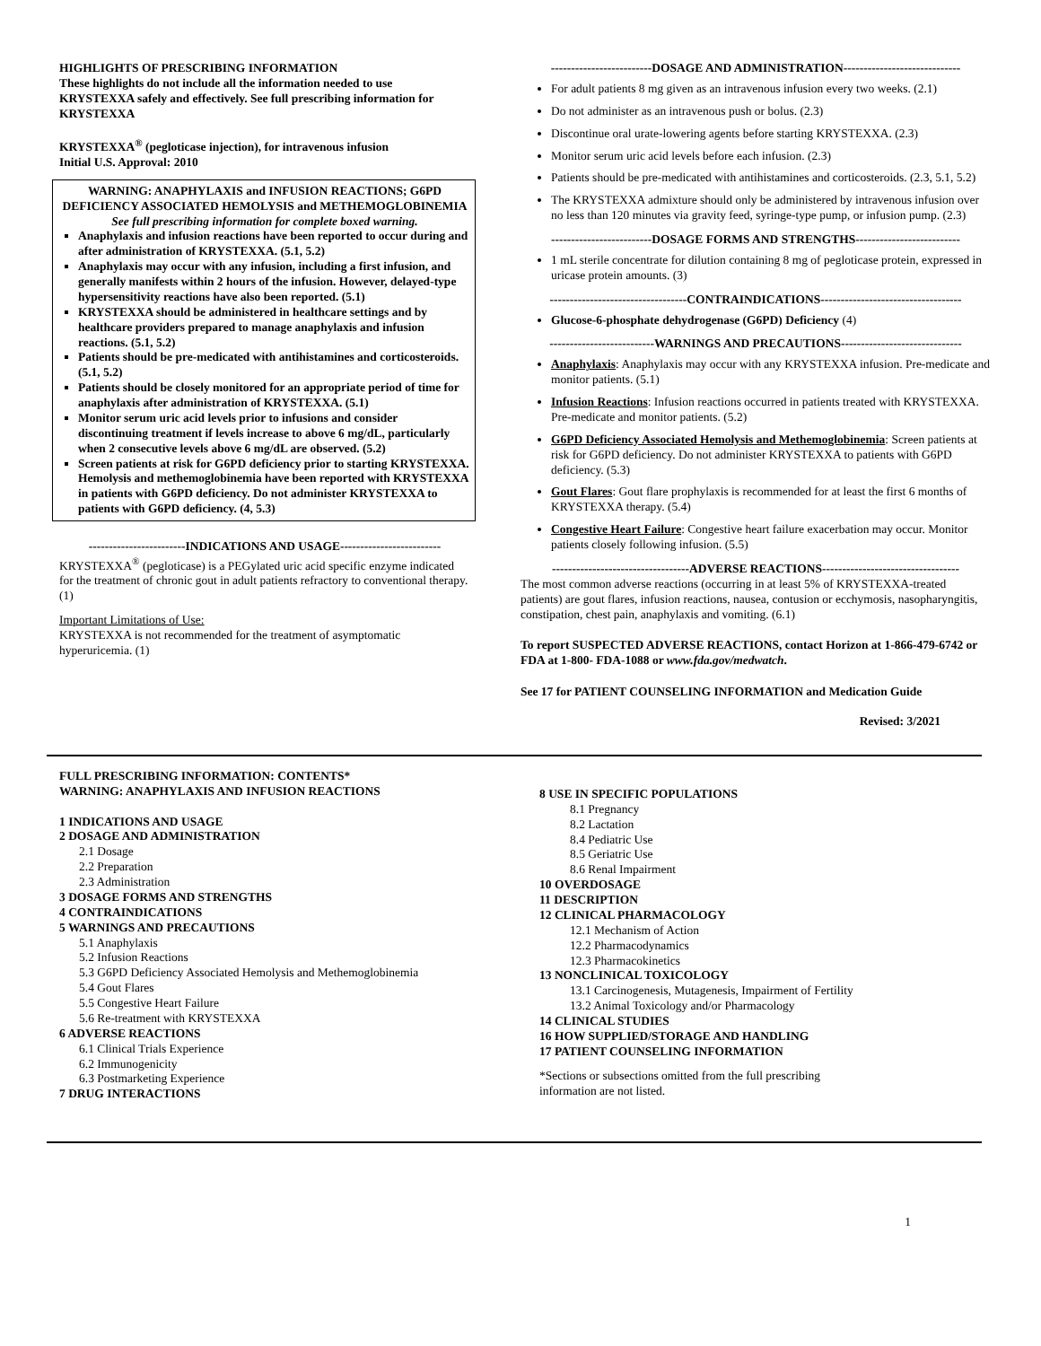HIGHLIGHTS OF PRESCRIBING INFORMATION
These highlights do not include all the information needed to use KRYSTEXXA safely and effectively. See full prescribing information for KRYSTEXXA
KRYSTEXXA<sup>®</sup> (pegloticase injection), for intravenous infusion
Initial U.S. Approval: 2010
WARNING: ANAPHYLAXIS and INFUSION REACTIONS; G6PD DEFICIENCY ASSOCIATED HEMOLYSIS and METHEMOGLOBINEMIA
See full prescribing information for complete boxed warning.
Anaphylaxis and infusion reactions have been reported to occur during and after administration of KRYSTEXXA. (5.1, 5.2)
Anaphylaxis may occur with any infusion, including a first infusion, and generally manifests within 2 hours of the infusion. However, delayed-type hypersensitivity reactions have also been reported. (5.1)
KRYSTEXXA should be administered in healthcare settings and by healthcare providers prepared to manage anaphylaxis and infusion reactions. (5.1, 5.2)
Patients should be pre-medicated with antihistamines and corticosteroids. (5.1, 5.2)
Patients should be closely monitored for an appropriate period of time for anaphylaxis after administration of KRYSTEXXA. (5.1)
Monitor serum uric acid levels prior to infusions and consider discontinuing treatment if levels increase to above 6 mg/dL, particularly when 2 consecutive levels above 6 mg/dL are observed. (5.2)
Screen patients at risk for G6PD deficiency prior to starting KRYSTEXXA. Hemolysis and methemoglobinemia have been reported with KRYSTEXXA in patients with G6PD deficiency. Do not administer KRYSTEXXA to patients with G6PD deficiency. (4, 5.3)
------------------------INDICATIONS AND USAGE-------------------------
KRYSTEXXA<sup>®</sup> (pegloticase) is a PEGylated uric acid specific enzyme indicated for the treatment of chronic gout in adult patients refractory to conventional therapy. (1)
Important Limitations of Use:
KRYSTEXXA is not recommended for the treatment of asymptomatic hyperuricemia. (1)
-------------------------DOSAGE AND ADMINISTRATION-----------------------------
For adult patients 8 mg given as an intravenous infusion every two weeks. (2.1)
Do not administer as an intravenous push or bolus. (2.3)
Discontinue oral urate-lowering agents before starting KRYSTEXXA. (2.3)
Monitor serum uric acid levels before each infusion. (2.3)
Patients should be pre-medicated with antihistamines and corticosteroids. (2.3, 5.1, 5.2)
The KRYSTEXXA admixture should only be administered by intravenous infusion over no less than 120 minutes via gravity feed, syringe-type pump, or infusion pump. (2.3)
-------------------------DOSAGE FORMS AND STRENGTHS--------------------------
1 mL sterile concentrate for dilution containing 8 mg of pegloticase protein, expressed in uricase protein amounts. (3)
----------------------------------CONTRAINDICATIONS-----------------------------------
Glucose-6-phosphate dehydrogenase (G6PD) Deficiency (4)
--------------------------WARNINGS AND PRECAUTIONS------------------------------
Anaphylaxis: Anaphylaxis may occur with any KRYSTEXXA infusion. Pre-medicate and monitor patients. (5.1)
Infusion Reactions: Infusion reactions occurred in patients treated with KRYSTEXXA. Pre-medicate and monitor patients. (5.2)
G6PD Deficiency Associated Hemolysis and Methemoglobinemia: Screen patients at risk for G6PD deficiency. Do not administer KRYSTEXXA to patients with G6PD deficiency. (5.3)
Gout Flares: Gout flare prophylaxis is recommended for at least the first 6 months of KRYSTEXXA therapy. (5.4)
Congestive Heart Failure: Congestive heart failure exacerbation may occur. Monitor patients closely following infusion. (5.5)
----------------------------------ADVERSE REACTIONS----------------------------------
The most common adverse reactions (occurring in at least 5% of KRYSTEXXA-treated patients) are gout flares, infusion reactions, nausea, contusion or ecchymosis, nasopharyngitis, constipation, chest pain, anaphylaxis and vomiting. (6.1)
To report SUSPECTED ADVERSE REACTIONS, contact Horizon at 1-866-479-6742 or FDA at 1-800- FDA-1088 or www.fda.gov/medwatch.
See 17 for PATIENT COUNSELING INFORMATION and Medication Guide
Revised: 3/2021
FULL PRESCRIBING INFORMATION: CONTENTS*
WARNING: ANAPHYLAXIS AND INFUSION REACTIONS
1 INDICATIONS AND USAGE
2 DOSAGE AND ADMINISTRATION
2.1 Dosage
2.2 Preparation
2.3 Administration
3 DOSAGE FORMS AND STRENGTHS
4 CONTRAINDICATIONS
5 WARNINGS AND PRECAUTIONS
5.1 Anaphylaxis
5.2 Infusion Reactions
5.3 G6PD Deficiency Associated Hemolysis and Methemoglobinemia
5.4 Gout Flares
5.5 Congestive Heart Failure
5.6 Re-treatment with KRYSTEXXA
6 ADVERSE REACTIONS
6.1 Clinical Trials Experience
6.2 Immunogenicity
6.3 Postmarketing Experience
7 DRUG INTERACTIONS
8 USE IN SPECIFIC POPULATIONS
8.1 Pregnancy
8.2 Lactation
8.4 Pediatric Use
8.5 Geriatric Use
8.6 Renal Impairment
10 OVERDOSAGE
11 DESCRIPTION
12 CLINICAL PHARMACOLOGY
12.1 Mechanism of Action
12.2 Pharmacodynamics
12.3 Pharmacokinetics
13 NONCLINICAL TOXICOLOGY
13.1 Carcinogenesis, Mutagenesis, Impairment of Fertility
13.2 Animal Toxicology and/or Pharmacology
14 CLINICAL STUDIES
16 HOW SUPPLIED/STORAGE AND HANDLING
17 PATIENT COUNSELING INFORMATION
*Sections or subsections omitted from the full prescribing
information are not listed.
1